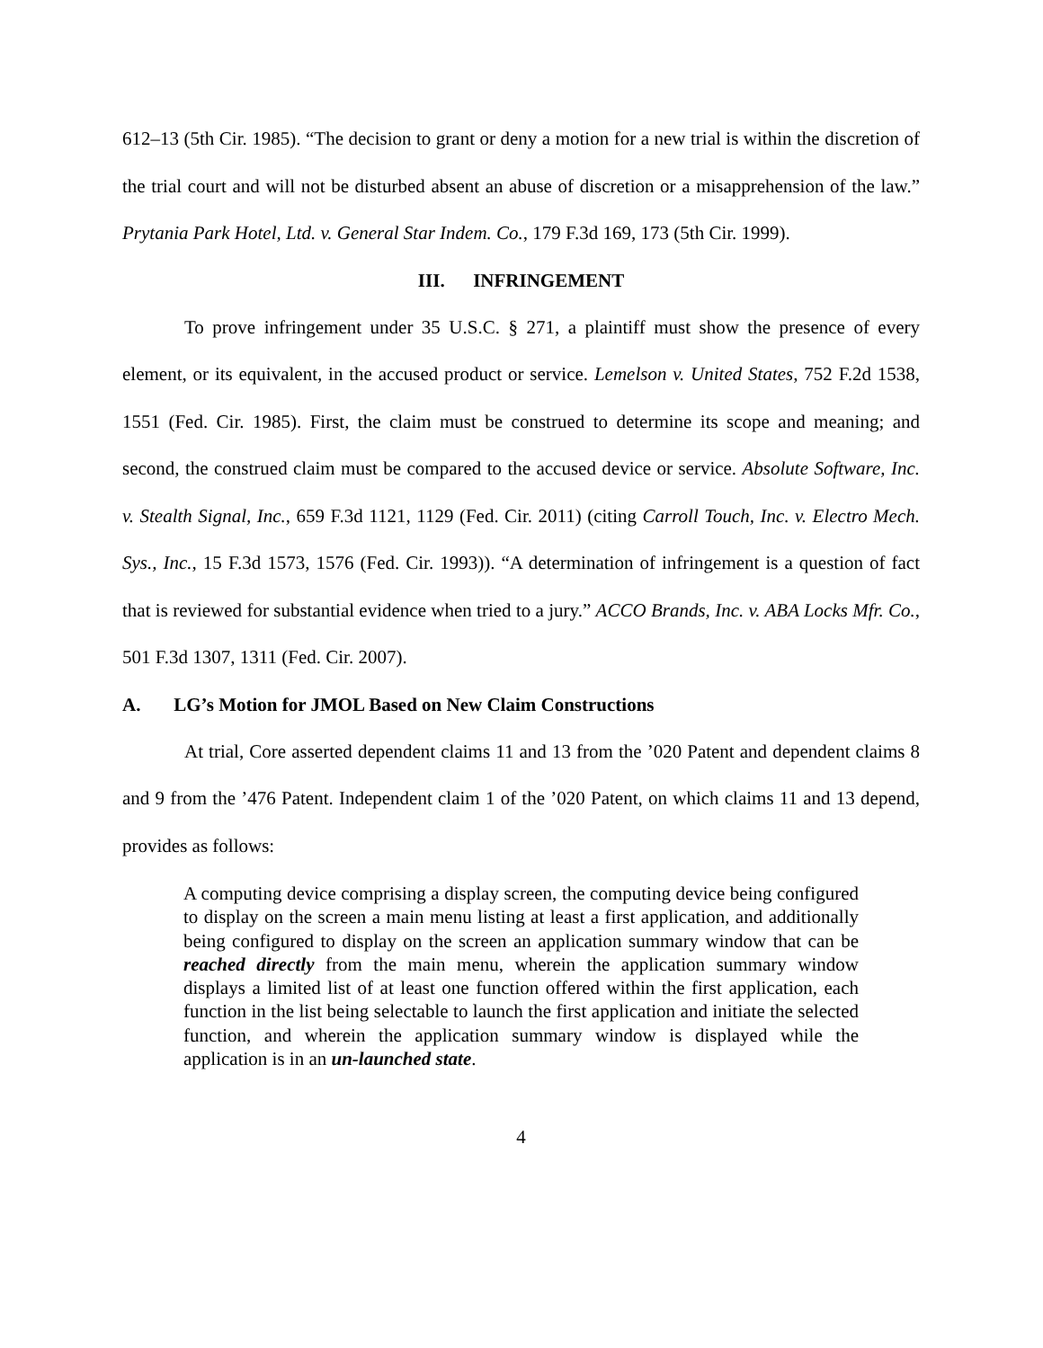612–13 (5th Cir. 1985). “The decision to grant or deny a motion for a new trial is within the discretion of the trial court and will not be disturbed absent an abuse of discretion or a misapprehension of the law.” Prytania Park Hotel, Ltd. v. General Star Indem. Co., 179 F.3d 169, 173 (5th Cir. 1999).
III. INFRINGEMENT
To prove infringement under 35 U.S.C. § 271, a plaintiff must show the presence of every element, or its equivalent, in the accused product or service. Lemelson v. United States, 752 F.2d 1538, 1551 (Fed. Cir. 1985). First, the claim must be construed to determine its scope and meaning; and second, the construed claim must be compared to the accused device or service. Absolute Software, Inc. v. Stealth Signal, Inc., 659 F.3d 1121, 1129 (Fed. Cir. 2011) (citing Carroll Touch, Inc. v. Electro Mech. Sys., Inc., 15 F.3d 1573, 1576 (Fed. Cir. 1993)). “A determination of infringement is a question of fact that is reviewed for substantial evidence when tried to a jury.” ACCO Brands, Inc. v. ABA Locks Mfr. Co., 501 F.3d 1307, 1311 (Fed. Cir. 2007).
A. LG’s Motion for JMOL Based on New Claim Constructions
At trial, Core asserted dependent claims 11 and 13 from the ’020 Patent and dependent claims 8 and 9 from the ’476 Patent. Independent claim 1 of the ’020 Patent, on which claims 11 and 13 depend, provides as follows:
A computing device comprising a display screen, the computing device being configured to display on the screen a main menu listing at least a first application, and additionally being configured to display on the screen an application summary window that can be reached directly from the main menu, wherein the application summary window displays a limited list of at least one function offered within the first application, each function in the list being selectable to launch the first application and initiate the selected function, and wherein the application summary window is displayed while the application is in an un-launched state.
4